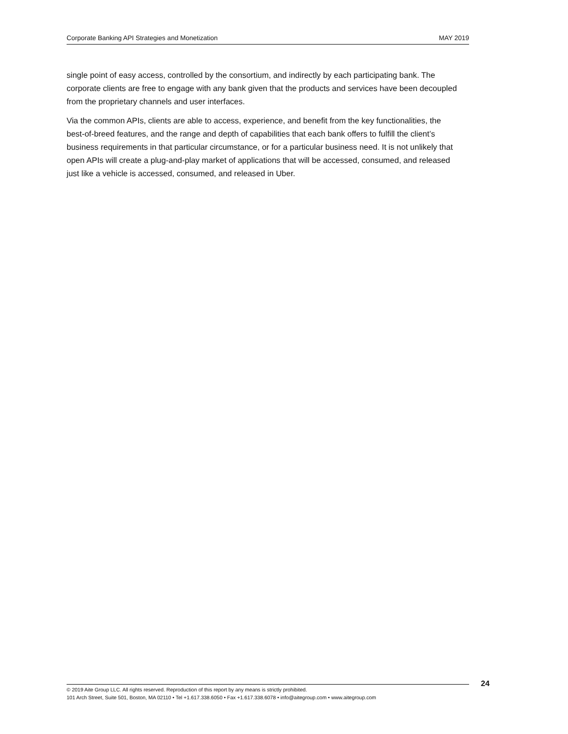Corporate Banking API Strategies and Monetization MAY 2019
single point of easy access, controlled by the consortium, and indirectly by each participating bank. The corporate clients are free to engage with any bank given that the products and services have been decoupled from the proprietary channels and user interfaces.
Via the common APIs, clients are able to access, experience, and benefit from the key functionalities, the best-of-breed features, and the range and depth of capabilities that each bank offers to fulfill the client’s business requirements in that particular circumstance, or for a particular business need. It is not unlikely that open APIs will create a plug-and-play market of applications that will be accessed, consumed, and released just like a vehicle is accessed, consumed, and released in Uber.
24
© 2019 Aite Group LLC. All rights reserved. Reproduction of this report by any means is strictly prohibited.
101 Arch Street, Suite 501, Boston, MA 02110 • Tel +1.617.338.6050 • Fax +1.617.338.6078 • info@aitegroup.com • www.aitegroup.com